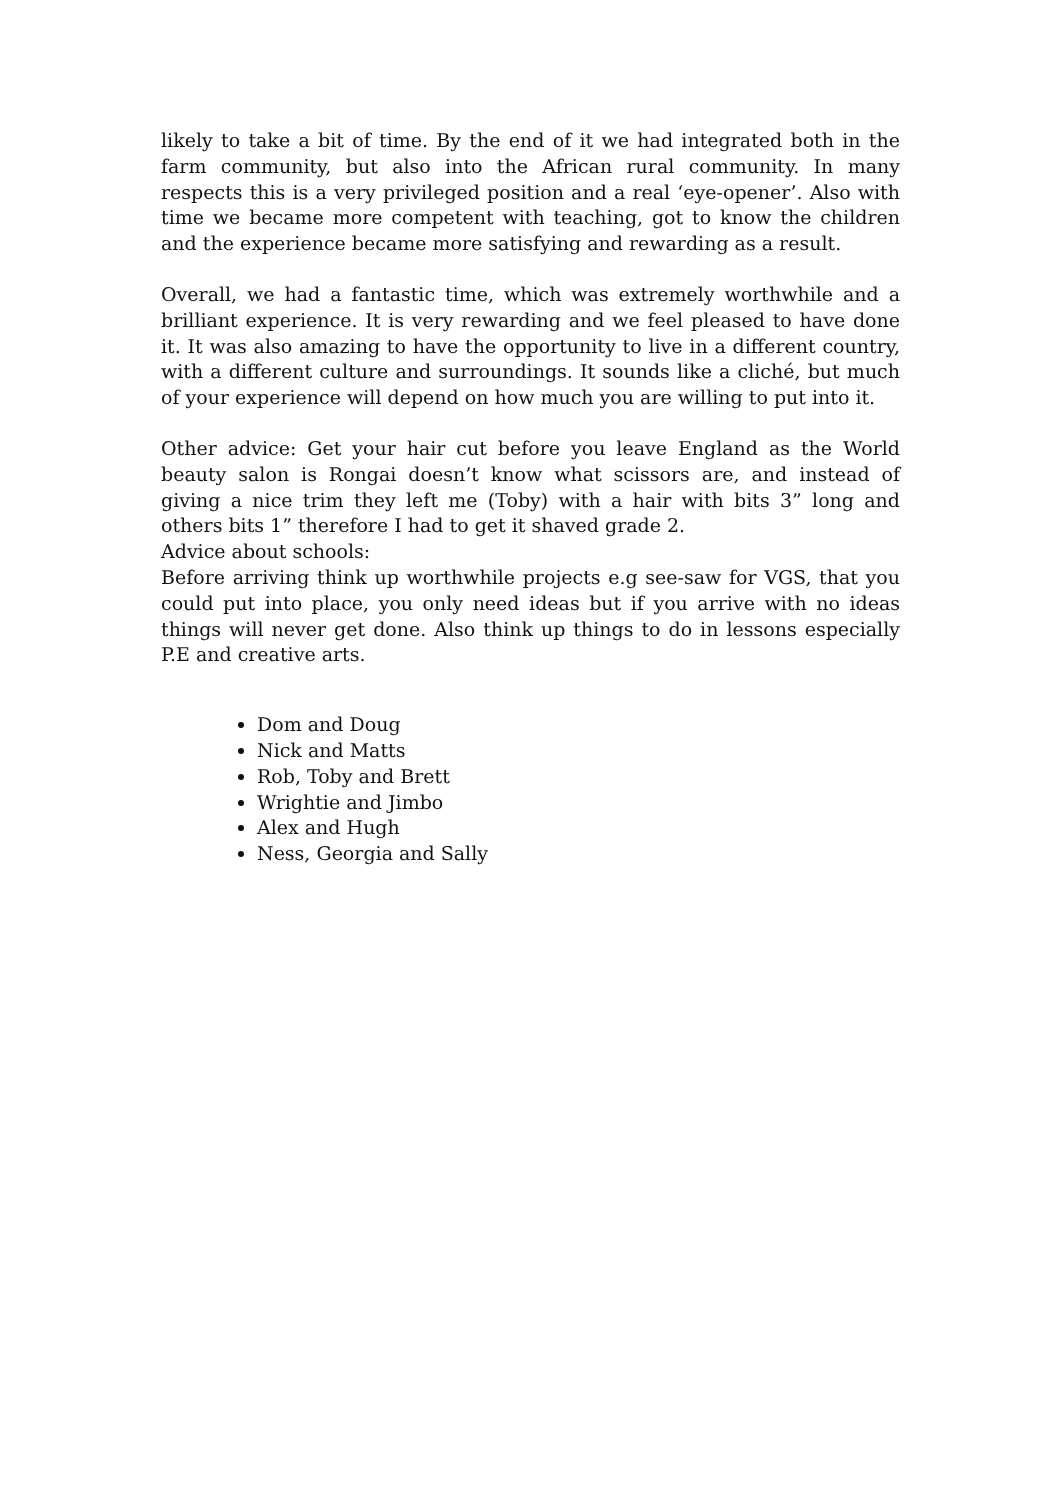likely to take a bit of time. By the end of it we had integrated both in the farm community, but also into the African rural community. In many respects this is a very privileged position and a real ‘eye-opener’. Also with time we became more competent with teaching, got to know the children and the experience became more satisfying and rewarding as a result.
Overall, we had a fantastic time, which was extremely worthwhile and a brilliant experience. It is very rewarding and we feel pleased to have done it. It was also amazing to have the opportunity to live in a different country, with a different culture and surroundings. It sounds like a cliché, but much of your experience will depend on how much you are willing to put into it.
Other advice: Get your hair cut before you leave England as the World beauty salon is Rongai doesn’t know what scissors are, and instead of giving a nice trim they left me (Toby) with a hair with bits 3” long and others bits 1” therefore I had to get it shaved grade 2.
Advice about schools:
Before arriving think up worthwhile projects e.g see-saw for VGS, that you could put into place, you only need ideas but if you arrive with no ideas things will never get done. Also think up things to do in lessons especially P.E and creative arts.
Dom and Doug
Nick and Matts
Rob, Toby and Brett
Wrightie and Jimbo
Alex and Hugh
Ness, Georgia and Sally